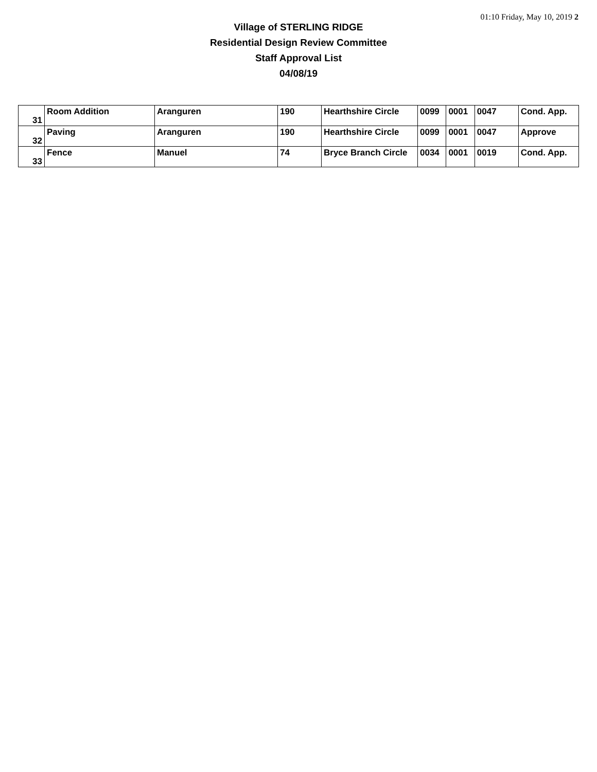01:10 Friday, May 10, 2019 2
Village of STERLING RIDGE
Residential Design Review Committee
Staff Approval List
04/08/19
| 31 | Room Addition | Aranguren | 190 | Hearthshire Circle | 0099 | 0001 | 0047 | Cond. App. |
| 32 | Paving | Aranguren | 190 | Hearthshire Circle | 0099 | 0001 | 0047 | Approve |
| 33 | Fence | Manuel | 74 | Bryce Branch Circle | 0034 | 0001 | 0019 | Cond. App. |